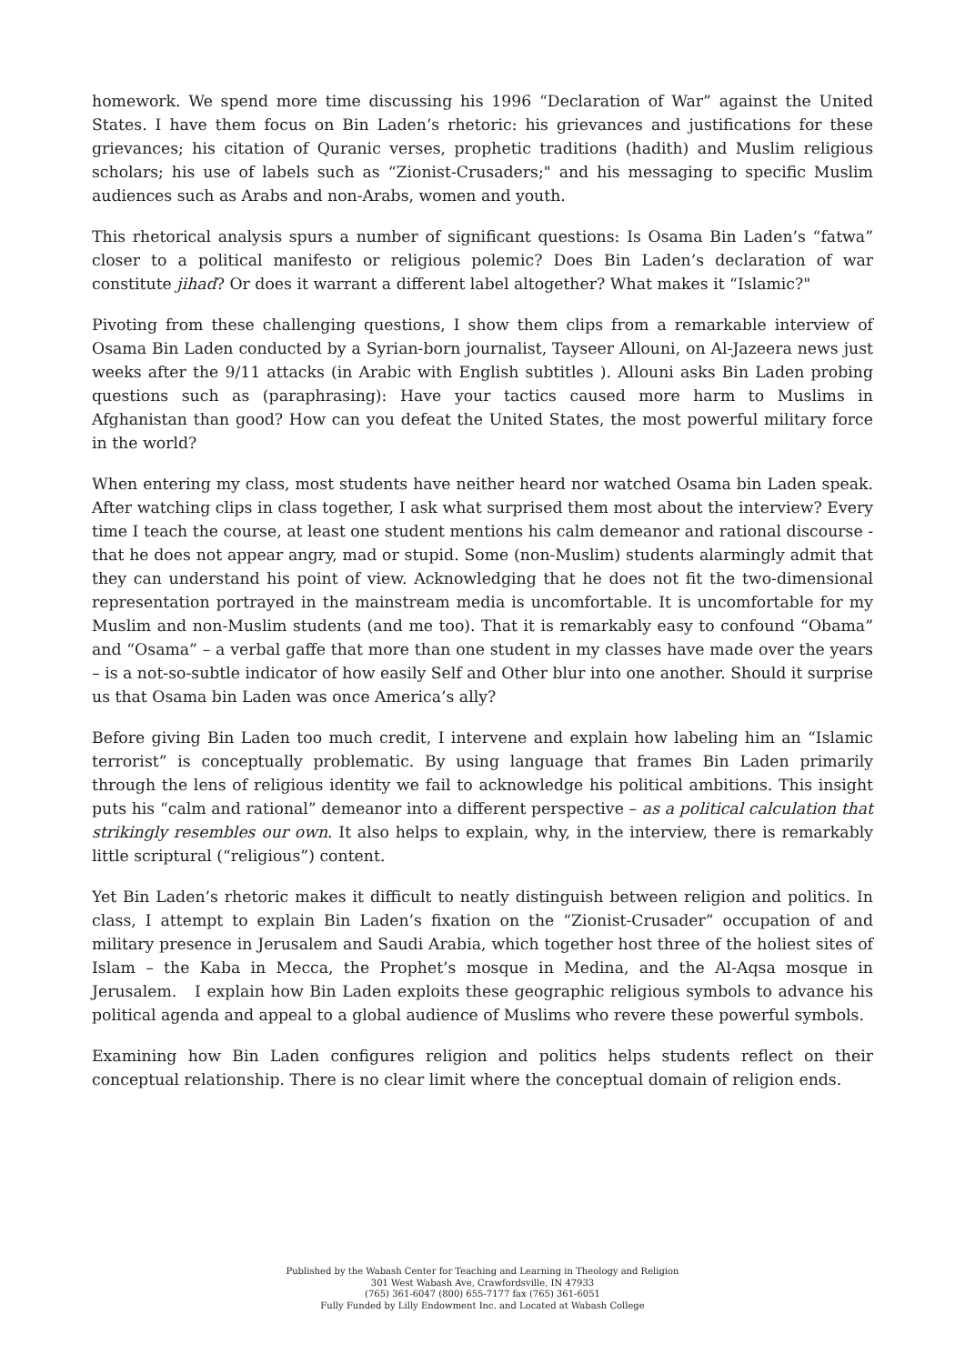homework. We spend more time discussing his 1996 “Declaration of War” against the United States. I have them focus on Bin Laden’s rhetoric: his grievances and justifications for these grievances; his citation of Quranic verses, prophetic traditions (hadith) and Muslim religious scholars; his use of labels such as “Zionist-Crusaders;" and his messaging to specific Muslim audiences such as Arabs and non-Arabs, women and youth.
This rhetorical analysis spurs a number of significant questions: Is Osama Bin Laden’s “fatwa” closer to a political manifesto or religious polemic? Does Bin Laden’s declaration of war constitute jihad? Or does it warrant a different label altogether? What makes it “Islamic?"
Pivoting from these challenging questions, I show them clips from a remarkable interview of Osama Bin Laden conducted by a Syrian-born journalist, Tayseer Allouni, on Al-Jazeera news just weeks after the 9/11 attacks (in Arabic with English subtitles ). Allouni asks Bin Laden probing questions such as (paraphrasing): Have your tactics caused more harm to Muslims in Afghanistan than good? How can you defeat the United States, the most powerful military force in the world?
When entering my class, most students have neither heard nor watched Osama bin Laden speak. After watching clips in class together, I ask what surprised them most about the interview? Every time I teach the course, at least one student mentions his calm demeanor and rational discourse - that he does not appear angry, mad or stupid. Some (non-Muslim) students alarmingly admit that they can understand his point of view. Acknowledging that he does not fit the two-dimensional representation portrayed in the mainstream media is uncomfortable. It is uncomfortable for my Muslim and non-Muslim students (and me too). That it is remarkably easy to confound “Obama” and “Osama” – a verbal gaffe that more than one student in my classes have made over the years – is a not-so-subtle indicator of how easily Self and Other blur into one another. Should it surprise us that Osama bin Laden was once America’s ally?
Before giving Bin Laden too much credit, I intervene and explain how labeling him an “Islamic terrorist” is conceptually problematic. By using language that frames Bin Laden primarily through the lens of religious identity we fail to acknowledge his political ambitions. This insight puts his “calm and rational” demeanor into a different perspective – as a political calculation that strikingly resembles our own. It also helps to explain, why, in the interview, there is remarkably little scriptural (“religious”) content.
Yet Bin Laden’s rhetoric makes it difficult to neatly distinguish between religion and politics. In class, I attempt to explain Bin Laden’s fixation on the “Zionist-Crusader” occupation of and military presence in Jerusalem and Saudi Arabia, which together host three of the holiest sites of Islam – the Kaba in Mecca, the Prophet’s mosque in Medina, and the Al-Aqsa mosque in Jerusalem. I explain how Bin Laden exploits these geographic religious symbols to advance his political agenda and appeal to a global audience of Muslims who revere these powerful symbols.
Examining how Bin Laden configures religion and politics helps students reflect on their conceptual relationship. There is no clear limit where the conceptual domain of religion ends.
Published by the Wabash Center for Teaching and Learning in Theology and Religion
301 West Wabash Ave, Crawfordsville, IN 47933
(765) 361-6047 (800) 655-7177 fax (765) 361-6051
Fully Funded by Lilly Endowment Inc. and Located at Wabash College